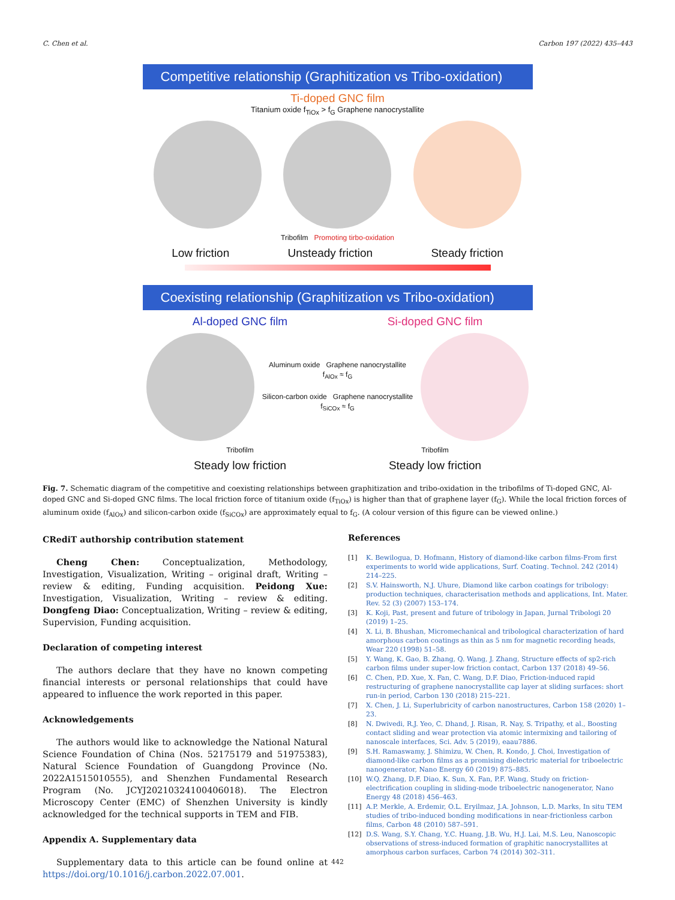C. Chen et al. Carbon 197 (2022) 435–443
Competitive relationship (Graphitization vs Tribo-oxidation)
Ti-doped GNC film
Titanium oxide f<sub>TiOx</sub> > f<sub>G</sub> Graphene nanocrystallite
Tribofilm Promoting tirbo-oxidation
Low friction Unsteady friction Steady friction
Coexisting relationship (Graphitization vs Tribo-oxidation)
Al-doped GNC film Si-doped GNC film
Aluminum oxide Graphene nanocrystallite
f<sub>AlOx</sub> ≈ f<sub>G</sub>
Silicon-carbon oxide Graphene nanocrystallite
f<sub>SiCOx</sub> ≈ f<sub>G</sub>
Tribofilm Tribofilm
Steady low friction Steady low friction
Fig. 7. Schematic diagram of the competitive and coexisting relationships between graphitization and tribo-oxidation in the tribofilms of Ti-doped GNC, Al-doped GNC and Si-doped GNC films. The local friction force of titanium oxide (f<sub>TiOx</sub>) is higher than that of graphene layer (f<sub>G</sub>). While the local friction forces of aluminum oxide (f<sub>AlOx</sub>) and silicon-carbon oxide (f<sub>SiCOx</sub>) are approximately equal to f<sub>G</sub>. (A colour version of this figure can be viewed online.)
CRediT authorship contribution statement
Cheng Chen: Conceptualization, Methodology, Investigation, Visualization, Writing – original draft, Writing – review & editing, Funding acquisition. Peidong Xue: Investigation, Visualization, Writing – review & editing. Dongfeng Diao: Conceptualization, Writing – review & editing, Supervision, Funding acquisition.
Declaration of competing interest
The authors declare that they have no known competing financial interests or personal relationships that could have appeared to influence the work reported in this paper.
Acknowledgements
The authors would like to acknowledge the National Natural Science Foundation of China (Nos. 52175179 and 51975383), Natural Science Foundation of Guangdong Province (No. 2022A1515010555), and Shenzhen Fundamental Research Program (No. JCYJ20210324100406018). The Electron Microscopy Center (EMC) of Shenzhen University is kindly acknowledged for the technical supports in TEM and FIB.
Appendix A. Supplementary data
Supplementary data to this article can be found online at https://doi.org/10.1016/j.carbon.2022.07.001.
References
[1] K. Bewilogua, D. Hofmann, History of diamond-like carbon films-From first experiments to world wide applications, Surf. Coating. Technol. 242 (2014) 214–225.
[2] S.V. Hainsworth, N.J. Uhure, Diamond like carbon coatings for tribology: production techniques, characterisation methods and applications, Int. Mater. Rev. 52 (3) (2007) 153–174.
[3] K. Koji, Past, present and future of tribology in Japan, Jurnal Tribologi 20 (2019) 1–25.
[4] X. Li, B. Bhushan, Micromechanical and tribological characterization of hard amorphous carbon coatings as thin as 5 nm for magnetic recording heads, Wear 220 (1998) 51–58.
[5] Y. Wang, K. Gao, B. Zhang, Q. Wang, J. Zhang, Structure effects of sp2-rich carbon films under super-low friction contact, Carbon 137 (2018) 49–56.
[6] C. Chen, P.D. Xue, X. Fan, C. Wang, D.F. Diao, Friction-induced rapid restructuring of graphene nanocrystallite cap layer at sliding surfaces: short run-in period, Carbon 130 (2018) 215–221.
[7] X. Chen, J. Li, Superlubricity of carbon nanostructures, Carbon 158 (2020) 1–23.
[8] N. Dwivedi, R.J. Yeo, C. Dhand, J. Risan, R. Nay, S. Tripathy, et al., Boosting contact sliding and wear protection via atomic intermixing and tailoring of nanoscale interfaces, Sci. Adv. 5 (2019), eaau7886.
[9] S.H. Ramaswamy, J. Shimizu, W. Chen, R. Kondo, J. Choi, Investigation of diamond-like carbon films as a promising dielectric material for triboelectric nanogenerator, Nano Energy 60 (2019) 875–885.
[10] W.Q. Zhang, D.F. Diao, K. Sun, X. Fan, P.F. Wang, Study on friction-electrification coupling in sliding-mode triboelectric nanogenerator, Nano Energy 48 (2018) 456–463.
[11] A.P. Merkle, A. Erdemir, O.L. Eryilmaz, J.A. Johnson, L.D. Marks, In situ TEM studies of tribo-induced bonding modifications in near-frictionless carbon films, Carbon 48 (2010) 587–591.
[12] D.S. Wang, S.Y. Chang, Y.C. Huang, J.B. Wu, H.J. Lai, M.S. Leu, Nanoscopic observations of stress-induced formation of graphitic nanocrystallites at amorphous carbon surfaces, Carbon 74 (2014) 302–311.
442